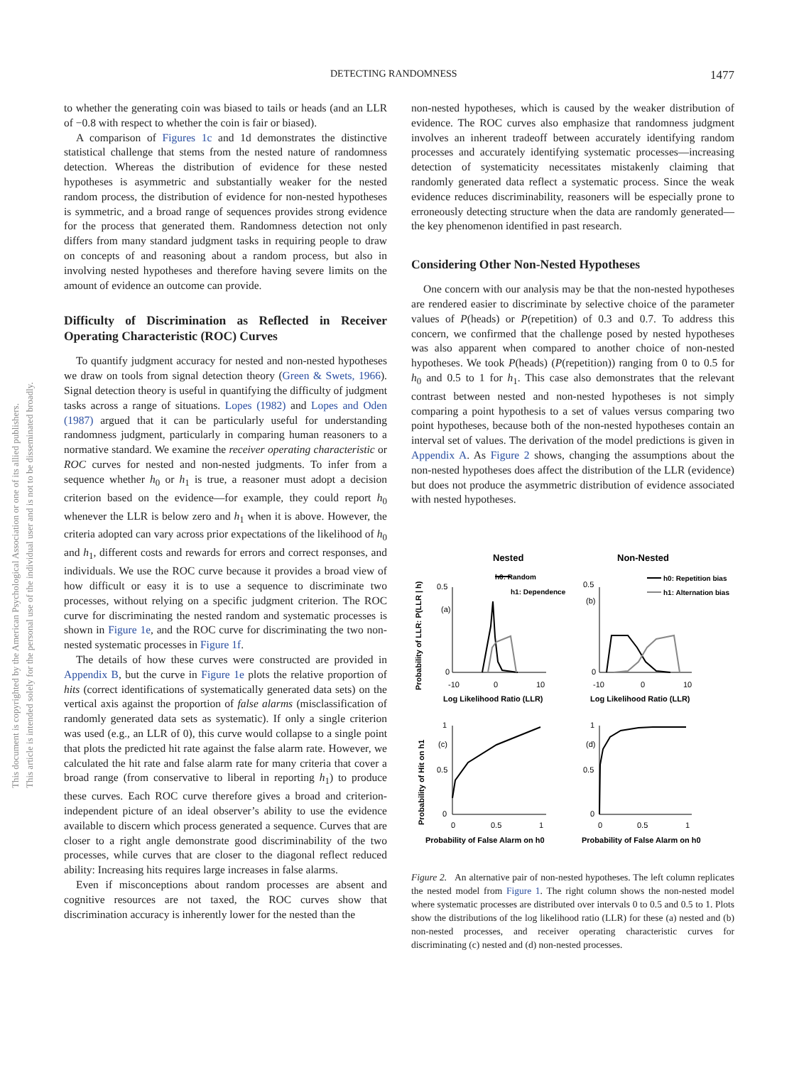DETECTING RANDOMNESS 1477
This document is copyrighted by the American Psychological Association or one of its allied publishers.
This article is intended solely for the personal use of the individual user and is not to be disseminated broadly.
to whether the generating coin was biased to tails or heads (and an LLR of −0.8 with respect to whether the coin is fair or biased).
A comparison of Figures 1c and 1d demonstrates the distinctive statistical challenge that stems from the nested nature of randomness detection. Whereas the distribution of evidence for these nested hypotheses is asymmetric and substantially weaker for the nested random process, the distribution of evidence for non-nested hypotheses is symmetric, and a broad range of sequences provides strong evidence for the process that generated them. Randomness detection not only differs from many standard judgment tasks in requiring people to draw on concepts of and reasoning about a random process, but also in involving nested hypotheses and therefore having severe limits on the amount of evidence an outcome can provide.
Difficulty of Discrimination as Reflected in Receiver Operating Characteristic (ROC) Curves
To quantify judgment accuracy for nested and non-nested hypotheses we draw on tools from signal detection theory (Green & Swets, 1966). Signal detection theory is useful in quantifying the difficulty of judgment tasks across a range of situations. Lopes (1982) and Lopes and Oden (1987) argued that it can be particularly useful for understanding randomness judgment, particularly in comparing human reasoners to a normative standard. We examine the receiver operating characteristic or ROC curves for nested and non-nested judgments. To infer from a sequence whether h<sub>0</sub> or h<sub>1</sub> is true, a reasoner must adopt a decision criterion based on the evidence—for example, they could report h<sub>0</sub> whenever the LLR is below zero and h<sub>1</sub> when it is above. However, the criteria adopted can vary across prior expectations of the likelihood of h<sub>0</sub> and h<sub>1</sub>, different costs and rewards for errors and correct responses, and individuals. We use the ROC curve because it provides a broad view of how difficult or easy it is to use a sequence to discriminate two processes, without relying on a specific judgment criterion. The ROC curve for discriminating the nested random and systematic processes is shown in Figure 1e, and the ROC curve for discriminating the two non-nested systematic processes in Figure 1f.
The details of how these curves were constructed are provided in Appendix B, but the curve in Figure 1e plots the relative proportion of hits (correct identifications of systematically generated data sets) on the vertical axis against the proportion of false alarms (misclassification of randomly generated data sets as systematic). If only a single criterion was used (e.g., an LLR of 0), this curve would collapse to a single point that plots the predicted hit rate against the false alarm rate. However, we calculated the hit rate and false alarm rate for many criteria that cover a broad range (from conservative to liberal in reporting h<sub>1</sub>) to produce these curves. Each ROC curve therefore gives a broad and criterion-independent picture of an ideal observer’s ability to use the evidence available to discern which process generated a sequence. Curves that are closer to a right angle demonstrate good discriminability of the two processes, while curves that are closer to the diagonal reflect reduced ability: Increasing hits requires large increases in false alarms.
Even if misconceptions about random processes are absent and cognitive resources are not taxed, the ROC curves show that discrimination accuracy is inherently lower for the nested than the
non-nested hypotheses, which is caused by the weaker distribution of evidence. The ROC curves also emphasize that randomness judgment involves an inherent tradeoff between accurately identifying random processes and accurately identifying systematic processes—increasing detection of systematicity necessitates mistakenly claiming that randomly generated data reflect a systematic process. Since the weak evidence reduces discriminability, reasoners will be especially prone to erroneously detecting structure when the data are randomly generated—the key phenomenon identified in past research.
Considering Other Non-Nested Hypotheses
One concern with our analysis may be that the non-nested hypotheses are rendered easier to discriminate by selective choice of the parameter values of P(heads) or P(repetition) of 0.3 and 0.7. To address this concern, we confirmed that the challenge posed by nested hypotheses was also apparent when compared to another choice of non-nested hypotheses. We took P(heads) (P(repetition)) ranging from 0 to 0.5 for h<sub>0</sub> and 0.5 to 1 for h<sub>1</sub>. This case also demonstrates that the relevant contrast between nested and non-nested hypotheses is not simply comparing a point hypothesis to a set of values versus comparing two point hypotheses, because both of the non-nested hypotheses contain an interval set of values. The derivation of the model predictions is given in Appendix A. As Figure 2 shows, changing the assumptions about the non-nested hypotheses does affect the distribution of the LLR (evidence) but does not produce the asymmetric distribution of evidence associated with nested hypotheses.
Nested
Non-Nested
Probability of LLR: P(LLR | h)
Probability of Hit on h1
h0: Random
h1: Dependence
h0: Repetition bias
h1: Alternation bias
0.5
(a)
0
0.5
(b)
0
-10
0
10
-10
0
10
Log Likelihood Ratio (LLR)
Log Likelihood Ratio (LLR)
1
(c)
0.5
0
1
(d)
0.5
0
0
0.5
1
0
0.5
1
Probability of False Alarm on h0
Probability of False Alarm on h0
Figure 2. An alternative pair of non-nested hypotheses. The left column replicates the nested model from Figure 1. The right column shows the non-nested model where systematic processes are distributed over intervals 0 to 0.5 and 0.5 to 1. Plots show the distributions of the log likelihood ratio (LLR) for these (a) nested and (b) non-nested processes, and receiver operating characteristic curves for discriminating (c) nested and (d) non-nested processes.